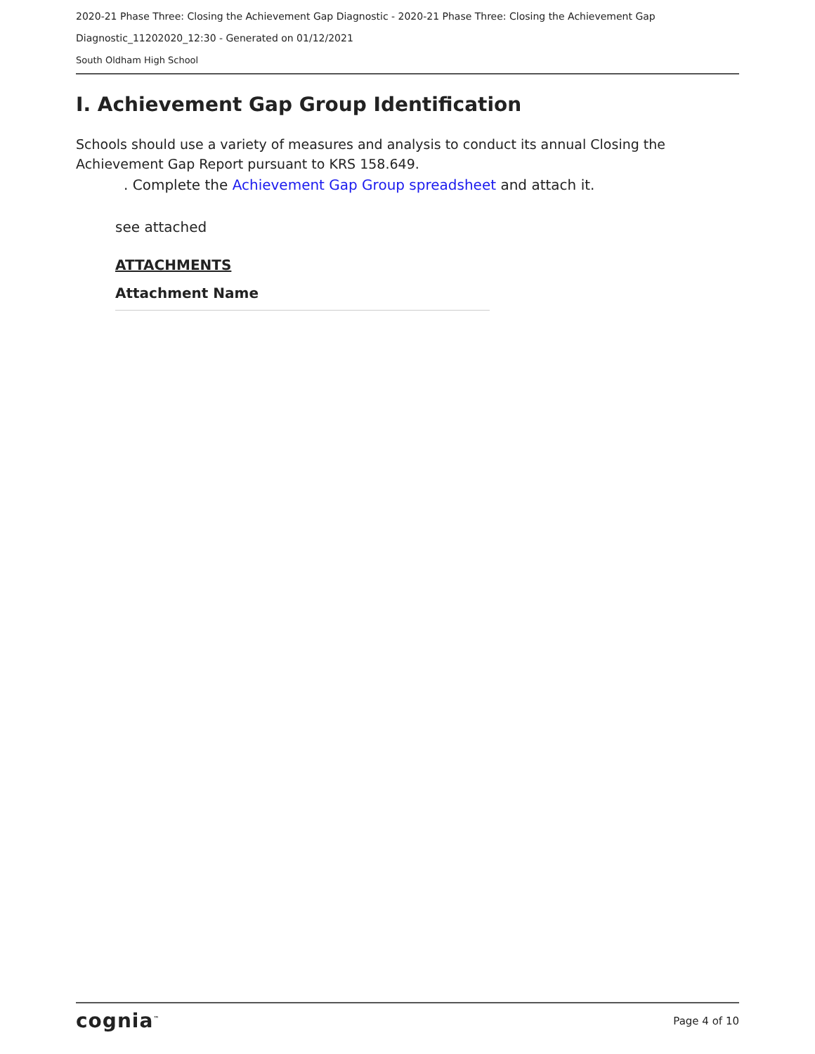2020-21 Phase Three: Closing the Achievement Gap Diagnostic - 2020-21 Phase Three: Closing the Achievement Gap
Diagnostic_11202020_12:30 - Generated on 01/12/2021
South Oldham High School
I. Achievement Gap Group Identification
Schools should use a variety of measures and analysis to conduct its annual Closing the Achievement Gap Report pursuant to KRS 158.649.
. Complete the Achievement Gap Group spreadsheet and attach it.
see attached
ATTACHMENTS
Attachment Name
cognia<sup>™</sup> Page 4 of 10